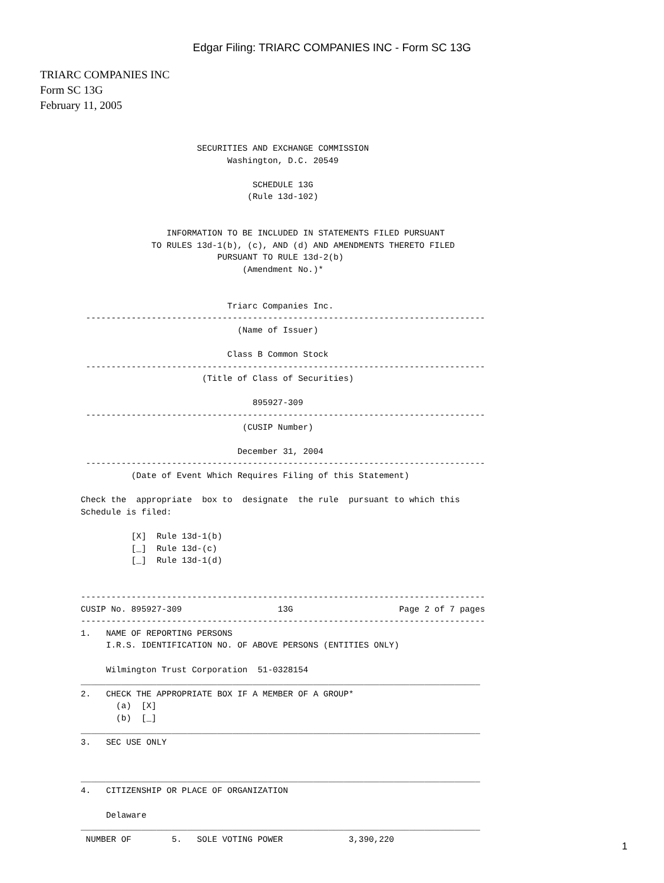Edgar Filing: TRIARC COMPANIES INC - Form SC 13G
TRIARC COMPANIES INC
Form SC 13G
February 11, 2005
                       SECURITIES AND EXCHANGE COMMISSION
                             Washington, D.C. 20549

                                  SCHEDULE 13G
                                 (Rule 13d-102)


                 INFORMATION TO BE INCLUDED IN STATEMENTS FILED PURSUANT
              TO RULES 13d-1(b), (c), AND (d) AND AMENDMENTS THERETO FILED
                           PURSUANT TO RULE 13d-2(b)
                                (Amendment No.)*


                             Triarc Companies Inc.
 -------------------------------------------------------------------------------
                               (Name of Issuer)

                             Class B Common Stock
 -------------------------------------------------------------------------------
                        (Title of Class of Securities)

                                  895927-309
 -------------------------------------------------------------------------------
                                (CUSIP Number)

                               December 31, 2004
 -------------------------------------------------------------------------------
          (Date of Event Which Requires Filing of this Statement)

Check the  appropriate  box to  designate  the rule  pursuant to which this
Schedule is filed:

          [X]  Rule 13d-1(b)
          [_]  Rule 13d-(c)
          [_]  Rule 13d-1(d)


--------------------------------------------------------------------------------
CUSIP No. 895927-309                   13G                     Page 2 of 7 pages
--------------------------------------------------------------------------------
1.   NAME OF REPORTING PERSONS
     I.R.S. IDENTIFICATION NO. OF ABOVE PERSONS (ENTITIES ONLY)

     Wilmington Trust Corporation  51-0328154
_______________________________________________________________________________
2.   CHECK THE APPROPRIATE BOX IF A MEMBER OF A GROUP*
       (a)  [X]
       (b)  [_]
_______________________________________________________________________________
3.   SEC USE ONLY


_______________________________________________________________________________
4.   CITIZENSHIP OR PLACE OF ORGANIZATION

     Delaware
_______________________________________________________________________________
 NUMBER OF        5.   SOLE VOTING POWER             3,390,220
1